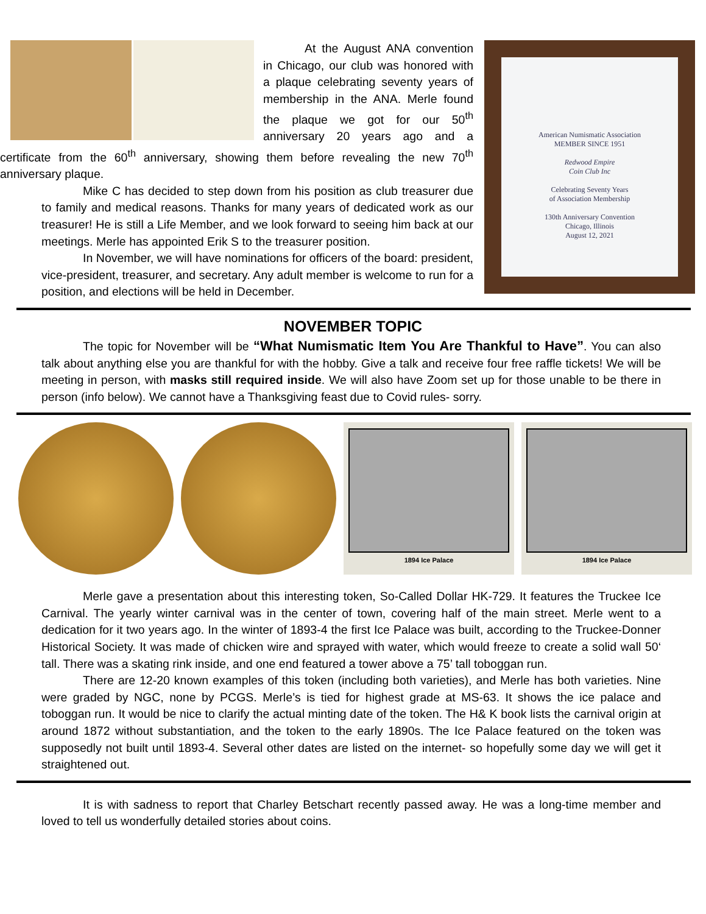American Numismatic Association
MEMBER SINCE 1951
Redwood Empire
Coin Club Inc
Celebrating Seventy Years
of Association Membership
130th Anniversary Convention
Chicago, Illinois
August 12, 2021
At the August ANA convention in Chicago, our club was honored with a plaque celebrating seventy years of membership in the ANA. Merle found the plaque we got for our 50<sup>th</sup> anniversary 20 years ago and a certificate from the 60<sup>th</sup> anniversary, showing them before revealing the new 70<sup>th</sup> anniversary plaque.
Mike C has decided to step down from his position as club treasurer due to family and medical reasons. Thanks for many years of dedicated work as our treasurer! He is still a Life Member, and we look forward to seeing him back at our meetings. Merle has appointed Erik S to the treasurer position.
In November, we will have nominations for officers of the board: president, vice-president, treasurer, and secretary. Any adult member is welcome to run for a position, and elections will be held in December.
NOVEMBER TOPIC
The topic for November will be “What Numismatic Item You Are Thankful to Have”. You can also talk about anything else you are thankful for with the hobby. Give a talk and receive four free raffle tickets! We will be meeting in person, with masks still required inside. We will also have Zoom set up for those unable to be there in person (info below). We cannot have a Thanksgiving feast due to Covid rules- sorry.
1894 Ice Palace 1894 Ice Palace
Merle gave a presentation about this interesting token, So-Called Dollar HK-729. It features the Truckee Ice Carnival. The yearly winter carnival was in the center of town, covering half of the main street. Merle went to a dedication for it two years ago. In the winter of 1893-4 the first Ice Palace was built, according to the Truckee-Donner Historical Society. It was made of chicken wire and sprayed with water, which would freeze to create a solid wall 50‘ tall. There was a skating rink inside, and one end featured a tower above a 75’ tall toboggan run.
There are 12-20 known examples of this token (including both varieties), and Merle has both varieties. Nine were graded by NGC, none by PCGS. Merle’s is tied for highest grade at MS-63. It shows the ice palace and toboggan run. It would be nice to clarify the actual minting date of the token. The H& K book lists the carnival origin at around 1872 without substantiation, and the token to the early 1890s. The Ice Palace featured on the token was supposedly not built until 1893-4. Several other dates are listed on the internet- so hopefully some day we will get it straightened out.
It is with sadness to report that Charley Betschart recently passed away. He was a long-time member and loved to tell us wonderfully detailed stories about coins.